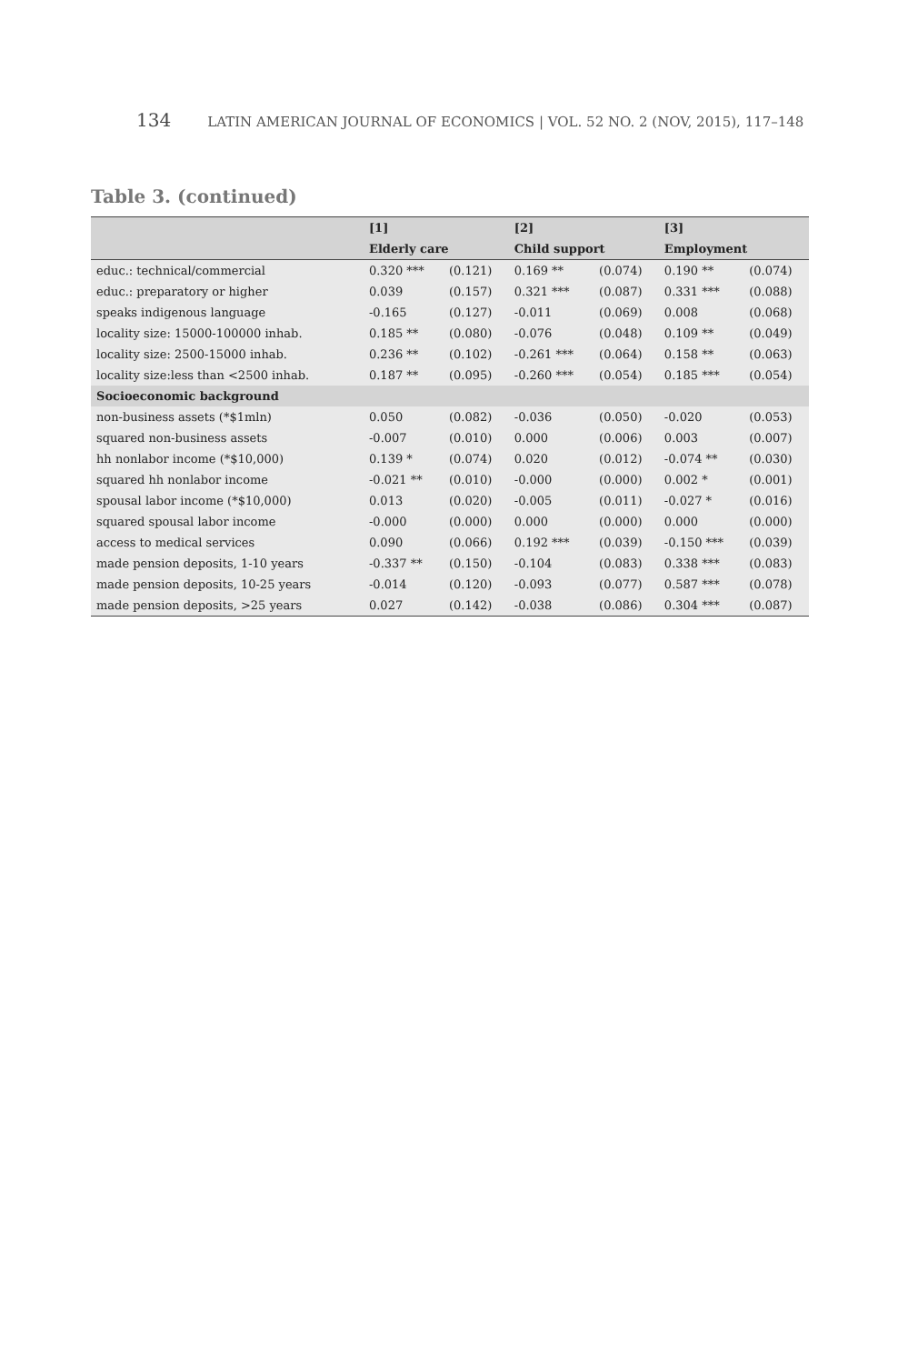134 LATIN AMERICAN JOURNAL OF ECONOMICS | VOL. 52 NO. 2 (NOV, 2015), 117–148
Table 3. (continued)
| | [1] | | [2] | | [3] | |
| --- | --- | --- | --- | --- | --- | --- |
| | Elderly care | | Child support | | Employment | |
| educ.: technical/commercial | 0.320 *** | (0.121) | 0.169 ** | (0.074) | 0.190 ** | (0.074) |
| educ.: preparatory or higher | 0.039 | (0.157) | 0.321 *** | (0.087) | 0.331 *** | (0.088) |
| speaks indigenous language | -0.165 | (0.127) | -0.011 | (0.069) | 0.008 | (0.068) |
| locality size: 15000-100000 inhab. | 0.185 ** | (0.080) | -0.076 | (0.048) | 0.109 ** | (0.049) |
| locality size: 2500-15000 inhab. | 0.236 ** | (0.102) | -0.261 *** | (0.064) | 0.158 ** | (0.063) |
| locality size:less than <2500 inhab. | 0.187 ** | (0.095) | -0.260 *** | (0.054) | 0.185 *** | (0.054) |
| Socioeconomic background | | | | | | |
| non-business assets (*$1mln) | 0.050 | (0.082) | -0.036 | (0.050) | -0.020 | (0.053) |
| squared non-business assets | -0.007 | (0.010) | 0.000 | (0.006) | 0.003 | (0.007) |
| hh nonlabor income (*$10,000) | 0.139 * | (0.074) | 0.020 | (0.012) | -0.074 ** | (0.030) |
| squared hh nonlabor income | -0.021 ** | (0.010) | -0.000 | (0.000) | 0.002 * | (0.001) |
| spousal labor income (*$10,000) | 0.013 | (0.020) | -0.005 | (0.011) | -0.027 * | (0.016) |
| squared spousal labor income | -0.000 | (0.000) | 0.000 | (0.000) | 0.000 | (0.000) |
| access to medical services | 0.090 | (0.066) | 0.192 *** | (0.039) | -0.150 *** | (0.039) |
| made pension deposits, 1-10 years | -0.337 ** | (0.150) | -0.104 | (0.083) | 0.338 *** | (0.083) |
| made pension deposits, 10-25 years | -0.014 | (0.120) | -0.093 | (0.077) | 0.587 *** | (0.078) |
| made pension deposits, >25 years | 0.027 | (0.142) | -0.038 | (0.086) | 0.304 *** | (0.087) |